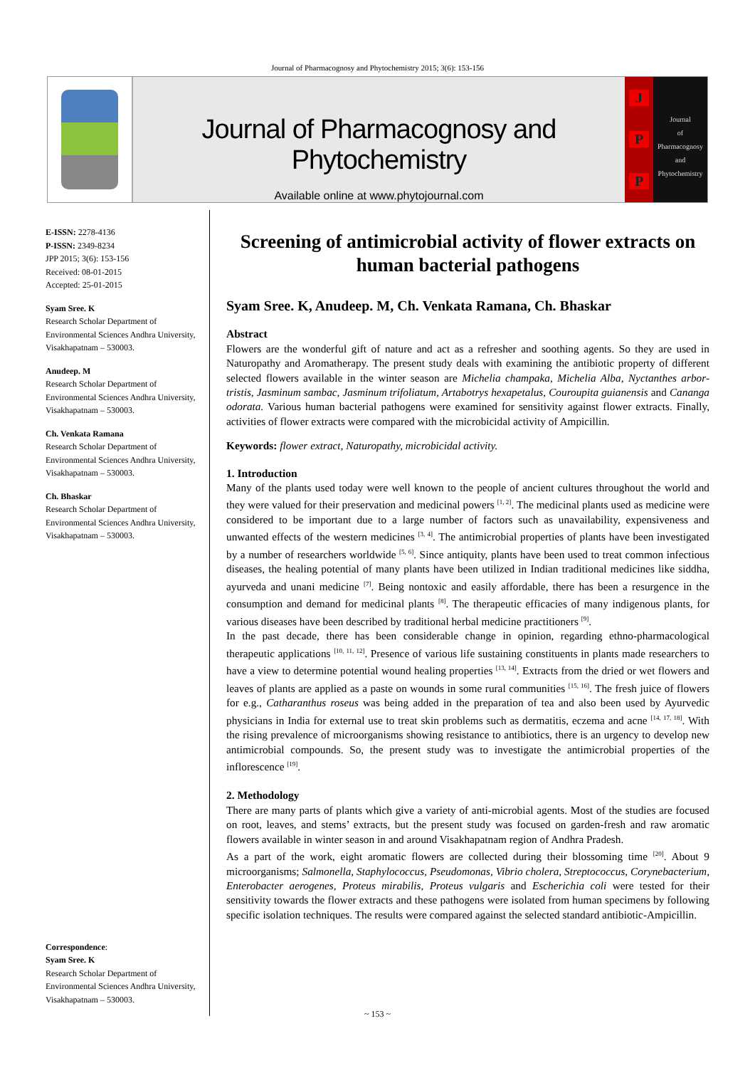Journal of Pharmacognosy and Phytochemistry 2015; 3(6): 153-156
Journal of Pharmacognosy and Phytochemistry
Available online at www.phytojournal.com
J
P
P
Journal
of
Pharmacognosy
and
Phytochemistry
E-ISSN: 2278-4136
P-ISSN: 2349-8234
JPP 2015; 3(6): 153-156
Received: 08-01-2015
Accepted: 25-01-2015
Syam Sree. K
Research Scholar Department of Environmental Sciences Andhra University, Visakhapatnam – 530003.
Anudeep. M
Research Scholar Department of Environmental Sciences Andhra University, Visakhapatnam – 530003.
Ch. Venkata Ramana
Research Scholar Department of Environmental Sciences Andhra University, Visakhapatnam – 530003.
Ch. Bhaskar
Research Scholar Department of Environmental Sciences Andhra University, Visakhapatnam – 530003.
Correspondence:
Syam Sree. K
Research Scholar Department of Environmental Sciences Andhra University, Visakhapatnam – 530003.
Screening of antimicrobial activity of flower extracts on human bacterial pathogens
Syam Sree. K, Anudeep. M, Ch. Venkata Ramana, Ch. Bhaskar
Abstract
Flowers are the wonderful gift of nature and act as a refresher and soothing agents. So they are used in Naturopathy and Aromatherapy. The present study deals with examining the antibiotic property of different selected flowers available in the winter season are Michelia champaka, Michelia Alba, Nyctanthes arbor-tristis, Jasminum sambac, Jasminum trifoliatum, Artabotrys hexapetalus, Couroupita guianensis and Cananga odorata. Various human bacterial pathogens were examined for sensitivity against flower extracts. Finally, activities of flower extracts were compared with the microbicidal activity of Ampicillin.
Keywords: flower extract, Naturopathy, microbicidal activity.
1. Introduction
Many of the plants used today were well known to the people of ancient cultures throughout the world and they were valued for their preservation and medicinal powers <sup>[1, 2]</sup>. The medicinal plants used as medicine were considered to be important due to a large number of factors such as unavailability, expensiveness and unwanted effects of the western medicines <sup>[3, 4]</sup>. The antimicrobial properties of plants have been investigated by a number of researchers worldwide <sup>[5, 6]</sup>. Since antiquity, plants have been used to treat common infectious diseases, the healing potential of many plants have been utilized in Indian traditional medicines like siddha, ayurveda and unani medicine <sup>[7]</sup>. Being nontoxic and easily affordable, there has been a resurgence in the consumption and demand for medicinal plants <sup>[8]</sup>. The therapeutic efficacies of many indigenous plants, for various diseases have been described by traditional herbal medicine practitioners <sup>[9]</sup>.
In the past decade, there has been considerable change in opinion, regarding ethno-pharmacological therapeutic applications <sup>[10, 11, 12]</sup>. Presence of various life sustaining constituents in plants made researchers to have a view to determine potential wound healing properties <sup>[13, 14]</sup>. Extracts from the dried or wet flowers and leaves of plants are applied as a paste on wounds in some rural communities <sup>[15, 16]</sup>. The fresh juice of flowers for e.g., Catharanthus roseus was being added in the preparation of tea and also been used by Ayurvedic physicians in India for external use to treat skin problems such as dermatitis, eczema and acne <sup>[14, 17, 18]</sup>. With the rising prevalence of microorganisms showing resistance to antibiotics, there is an urgency to develop new antimicrobial compounds. So, the present study was to investigate the antimicrobial properties of the inflorescence <sup>[19]</sup>.
2. Methodology
There are many parts of plants which give a variety of anti-microbial agents. Most of the studies are focused on root, leaves, and stems’ extracts, but the present study was focused on garden-fresh and raw aromatic flowers available in winter season in and around Visakhapatnam region of Andhra Pradesh.
As a part of the work, eight aromatic flowers are collected during their blossoming time <sup>[20]</sup>. About 9 microorganisms; Salmonella, Staphylococcus, Pseudomonas, Vibrio cholera, Streptococcus, Corynebacterium, Enterobacter aerogenes, Proteus mirabilis, Proteus vulgaris and Escherichia coli were tested for their sensitivity towards the flower extracts and these pathogens were isolated from human specimens by following specific isolation techniques. The results were compared against the selected standard antibiotic-Ampicillin.
~ 153 ~